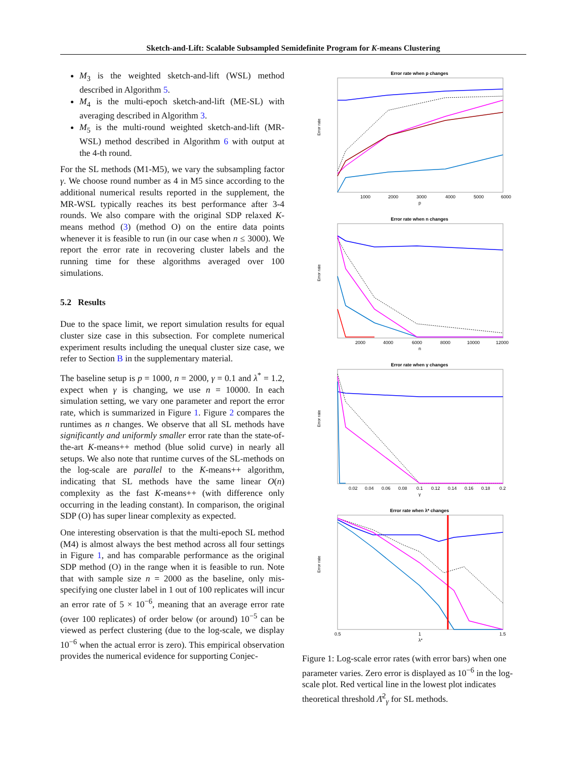Sketch-and-Lift: Scalable Subsampled Semidefinite Program for K-means Clustering
M<sub>3</sub> is the weighted sketch-and-lift (WSL) method described in Algorithm 5.
M<sub>4</sub> is the multi-epoch sketch-and-lift (ME-SL) with averaging described in Algorithm 3.
M<sub>5</sub> is the multi-round weighted sketch-and-lift (MR-WSL) method described in Algorithm 6 with output at the 4-th round.
For the SL methods (M1-M5), we vary the subsampling factor γ. We choose round number as 4 in M5 since according to the additional numerical results reported in the supplement, the MR-WSL typically reaches its best performance after 3-4 rounds. We also compare with the original SDP relaxed K-means method (3) (method O) on the entire data points whenever it is feasible to run (in our case when n ≤ 3000). We report the error rate in recovering cluster labels and the running time for these algorithms averaged over 100 simulations.
5.2 Results
Due to the space limit, we report simulation results for equal cluster size case in this subsection. For complete numerical experiment results including the unequal cluster size case, we refer to Section B in the supplementary material.
The baseline setup is p = 1000, n = 2000, γ = 0.1 and λ<sup>*</sup> = 1.2, expect when γ is changing, we use n = 10000. In each simulation setting, we vary one parameter and report the error rate, which is summarized in Figure 1. Figure 2 compares the runtimes as n changes. We observe that all SL methods have significantly and uniformly smaller error rate than the state-of-the-art K-means++ method (blue solid curve) in nearly all setups. We also note that runtime curves of the SL-methods on the log-scale are parallel to the K-means++ algorithm, indicating that SL methods have the same linear O(n) complexity as the fast K-means++ (with difference only occurring in the leading constant). In comparison, the original SDP (O) has super linear complexity as expected.
One interesting observation is that the multi-epoch SL method (M4) is almost always the best method across all four settings in Figure 1, and has comparable performance as the original SDP method (O) in the range when it is feasible to run. Note that with sample size n = 2000 as the baseline, only mis-specifying one cluster label in 1 out of 100 replicates will incur an error rate of 5 × 10<sup>−6</sup>, meaning that an average error rate (over 100 replicates) of order below (or around) 10<sup>−5</sup> can be viewed as perfect clustering (due to the log-scale, we display 10<sup>−6</sup> when the actual error is zero). This empirical observation provides the numerical evidence for supporting Conjec-
Error rate when p changes
Error rate
1000
2000
3000
4000
5000
6000
p
Error rate when n changes
Error rate
2000
4000
6000
8000
10000
12000
n
Error rate when γ changes
Error rate
0.02
0.04
0.06
0.08
0.1
0.12
0.14
0.16
0.18
0.2
γ
Error rate when λ* changes
Error rate
0.5
1
1.5
λ*
Figure 1: Log-scale error rates (with error bars) when one parameter varies. Zero error is displayed as 10<sup>−6</sup> in the log-scale plot. Red vertical line in the lowest plot indicates theoretical threshold Λ̄<sup>2</sup><sub>γ</sub> for SL methods.